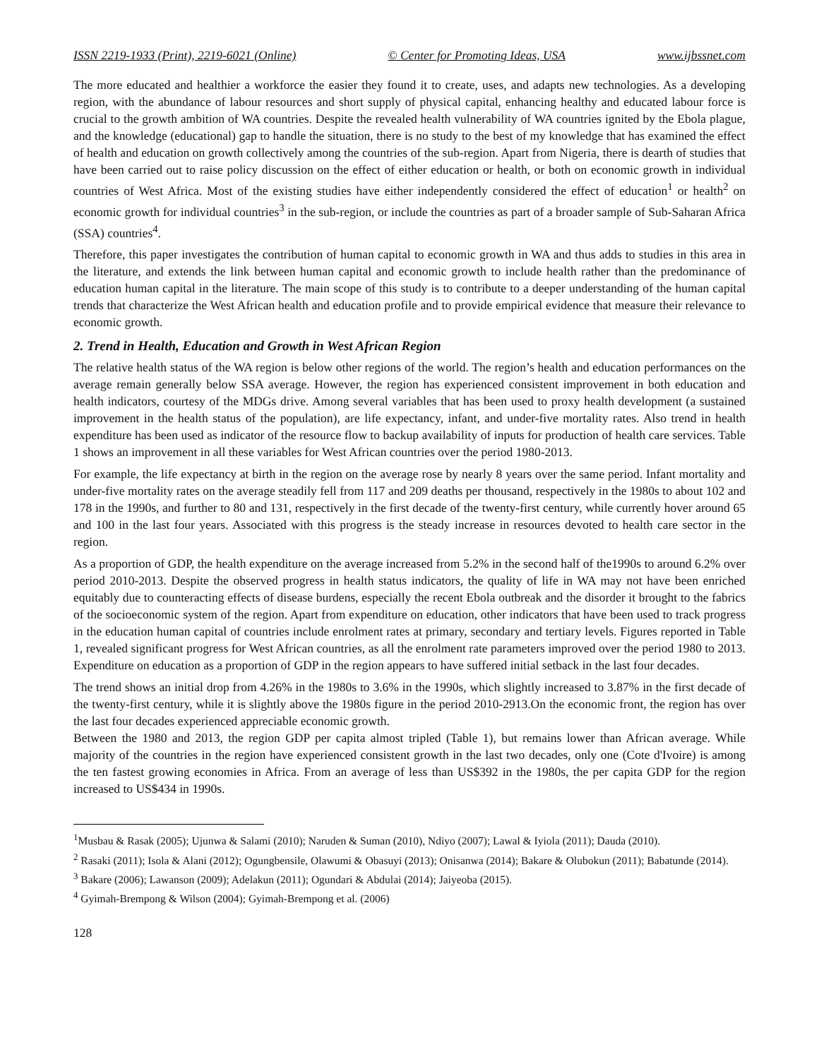ISSN 2219-1933 (Print), 2219-6021 (Online) © Center for Promoting Ideas, USA www.ijbssnet.com
The more educated and healthier a workforce the easier they found it to create, uses, and adapts new technologies. As a developing region, with the abundance of labour resources and short supply of physical capital, enhancing healthy and educated labour force is crucial to the growth ambition of WA countries. Despite the revealed health vulnerability of WA countries ignited by the Ebola plague, and the knowledge (educational) gap to handle the situation, there is no study to the best of my knowledge that has examined the effect of health and education on growth collectively among the countries of the sub-region. Apart from Nigeria, there is dearth of studies that have been carried out to raise policy discussion on the effect of either education or health, or both on economic growth in individual countries of West Africa. Most of the existing studies have either independently considered the effect of education<sup>1</sup> or health<sup>2</sup> on economic growth for individual countries<sup>3</sup> in the sub-region, or include the countries as part of a broader sample of Sub-Saharan Africa (SSA) countries<sup>4</sup>.
Therefore, this paper investigates the contribution of human capital to economic growth in WA and thus adds to studies in this area in the literature, and extends the link between human capital and economic growth to include health rather than the predominance of education human capital in the literature. The main scope of this study is to contribute to a deeper understanding of the human capital trends that characterize the West African health and education profile and to provide empirical evidence that measure their relevance to economic growth.
2. Trend in Health, Education and Growth in West African Region
The relative health status of the WA region is below other regions of the world. The region’s health and education performances on the average remain generally below SSA average. However, the region has experienced consistent improvement in both education and health indicators, courtesy of the MDGs drive. Among several variables that has been used to proxy health development (a sustained improvement in the health status of the population), are life expectancy, infant, and under-five mortality rates. Also trend in health expenditure has been used as indicator of the resource flow to backup availability of inputs for production of health care services. Table 1 shows an improvement in all these variables for West African countries over the period 1980-2013.
For example, the life expectancy at birth in the region on the average rose by nearly 8 years over the same period. Infant mortality and under-five mortality rates on the average steadily fell from 117 and 209 deaths per thousand, respectively in the 1980s to about 102 and 178 in the 1990s, and further to 80 and 131, respectively in the first decade of the twenty-first century, while currently hover around 65 and 100 in the last four years. Associated with this progress is the steady increase in resources devoted to health care sector in the region.
As a proportion of GDP, the health expenditure on the average increased from 5.2% in the second half of the1990s to around 6.2% over period 2010-2013. Despite the observed progress in health status indicators, the quality of life in WA may not have been enriched equitably due to counteracting effects of disease burdens, especially the recent Ebola outbreak and the disorder it brought to the fabrics of the socioeconomic system of the region. Apart from expenditure on education, other indicators that have been used to track progress in the education human capital of countries include enrolment rates at primary, secondary and tertiary levels. Figures reported in Table 1, revealed significant progress for West African countries, as all the enrolment rate parameters improved over the period 1980 to 2013. Expenditure on education as a proportion of GDP in the region appears to have suffered initial setback in the last four decades.
The trend shows an initial drop from 4.26% in the 1980s to 3.6% in the 1990s, which slightly increased to 3.87% in the first decade of the twenty-first century, while it is slightly above the 1980s figure in the period 2010-2913.On the economic front, the region has over the last four decades experienced appreciable economic growth.
Between the 1980 and 2013, the region GDP per capita almost tripled (Table 1), but remains lower than African average. While majority of the countries in the region have experienced consistent growth in the last two decades, only one (Cote d'Ivoire) is among the ten fastest growing economies in Africa. From an average of less than US$392 in the 1980s, the per capita GDP for the region increased to US$434 in 1990s.
<sup>1</sup> Musbau & Rasak (2005); Ujunwa & Salami (2010); Naruden & Suman (2010), Ndiyo (2007); Lawal & Iyiola (2011); Dauda (2010).
<sup>2</sup> Rasaki (2011); Isola & Alani (2012); Ogungbensile, Olawumi & Obasuyi (2013); Onisanwa (2014); Bakare & Olubokun (2011); Babatunde (2014).
<sup>3</sup> Bakare (2006); Lawanson (2009); Adelakun (2011); Ogundari & Abdulai (2014); Jaiyeoba (2015).
<sup>4</sup> Gyimah-Brempong & Wilson (2004); Gyimah-Brempong et al. (2006)
128